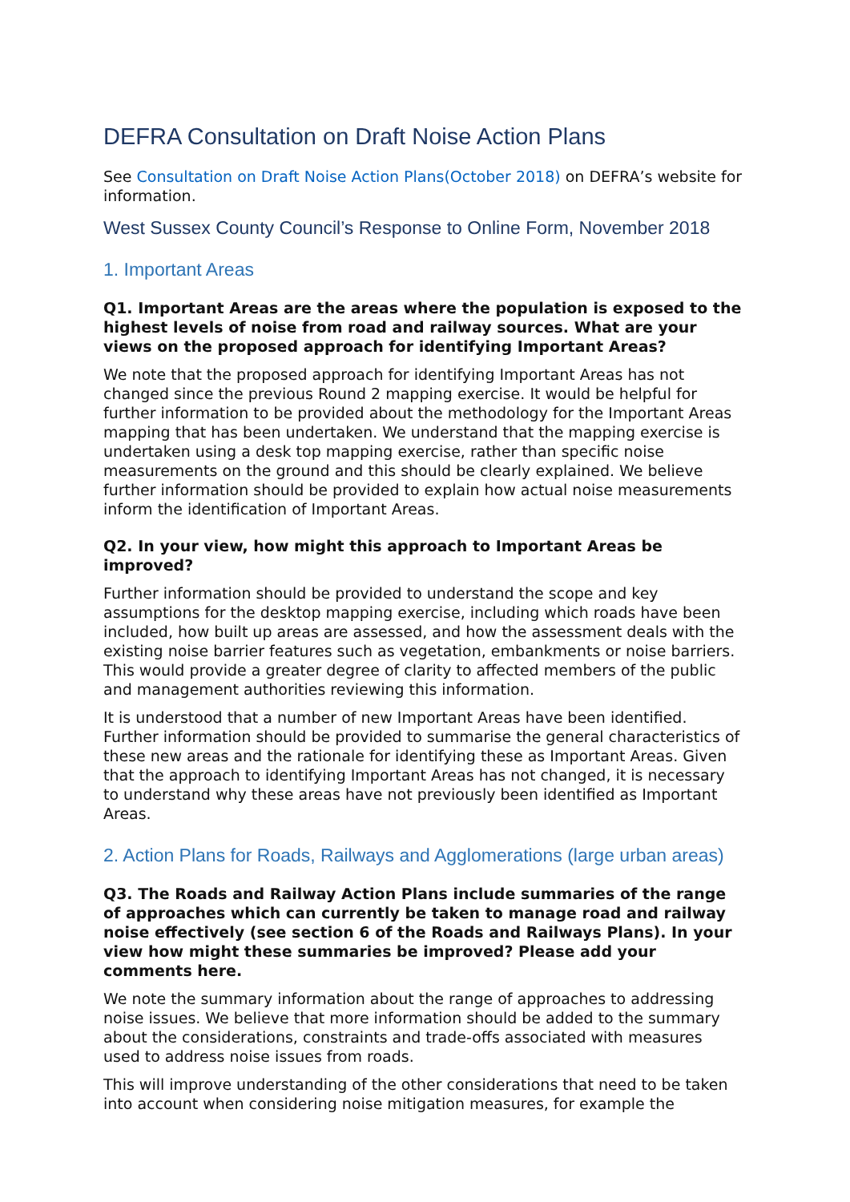DEFRA Consultation on Draft Noise Action Plans
See Consultation on Draft Noise Action Plans(October 2018) on DEFRA’s website for information.
West Sussex County Council’s Response to Online Form, November 2018
1. Important Areas
Q1. Important Areas are the areas where the population is exposed to the highest levels of noise from road and railway sources. What are your views on the proposed approach for identifying Important Areas?
We note that the proposed approach for identifying Important Areas has not changed since the previous Round 2 mapping exercise. It would be helpful for further information to be provided about the methodology for the Important Areas mapping that has been undertaken. We understand that the mapping exercise is undertaken using a desk top mapping exercise, rather than specific noise measurements on the ground and this should be clearly explained. We believe further information should be provided to explain how actual noise measurements inform the identification of Important Areas.
Q2. In your view, how might this approach to Important Areas be improved?
Further information should be provided to understand the scope and key assumptions for the desktop mapping exercise, including which roads have been included, how built up areas are assessed, and how the assessment deals with the existing noise barrier features such as vegetation, embankments or noise barriers. This would provide a greater degree of clarity to affected members of the public and management authorities reviewing this information.
It is understood that a number of new Important Areas have been identified. Further information should be provided to summarise the general characteristics of these new areas and the rationale for identifying these as Important Areas. Given that the approach to identifying Important Areas has not changed, it is necessary to understand why these areas have not previously been identified as Important Areas.
2. Action Plans for Roads, Railways and Agglomerations (large urban areas)
Q3. The Roads and Railway Action Plans include summaries of the range of approaches which can currently be taken to manage road and railway noise effectively (see section 6 of the Roads and Railways Plans). In your view how might these summaries be improved? Please add your comments here.
We note the summary information about the range of approaches to addressing noise issues. We believe that more information should be added to the summary about the considerations, constraints and trade-offs associated with measures used to address noise issues from roads.
This will improve understanding of the other considerations that need to be taken into account when considering noise mitigation measures, for example the